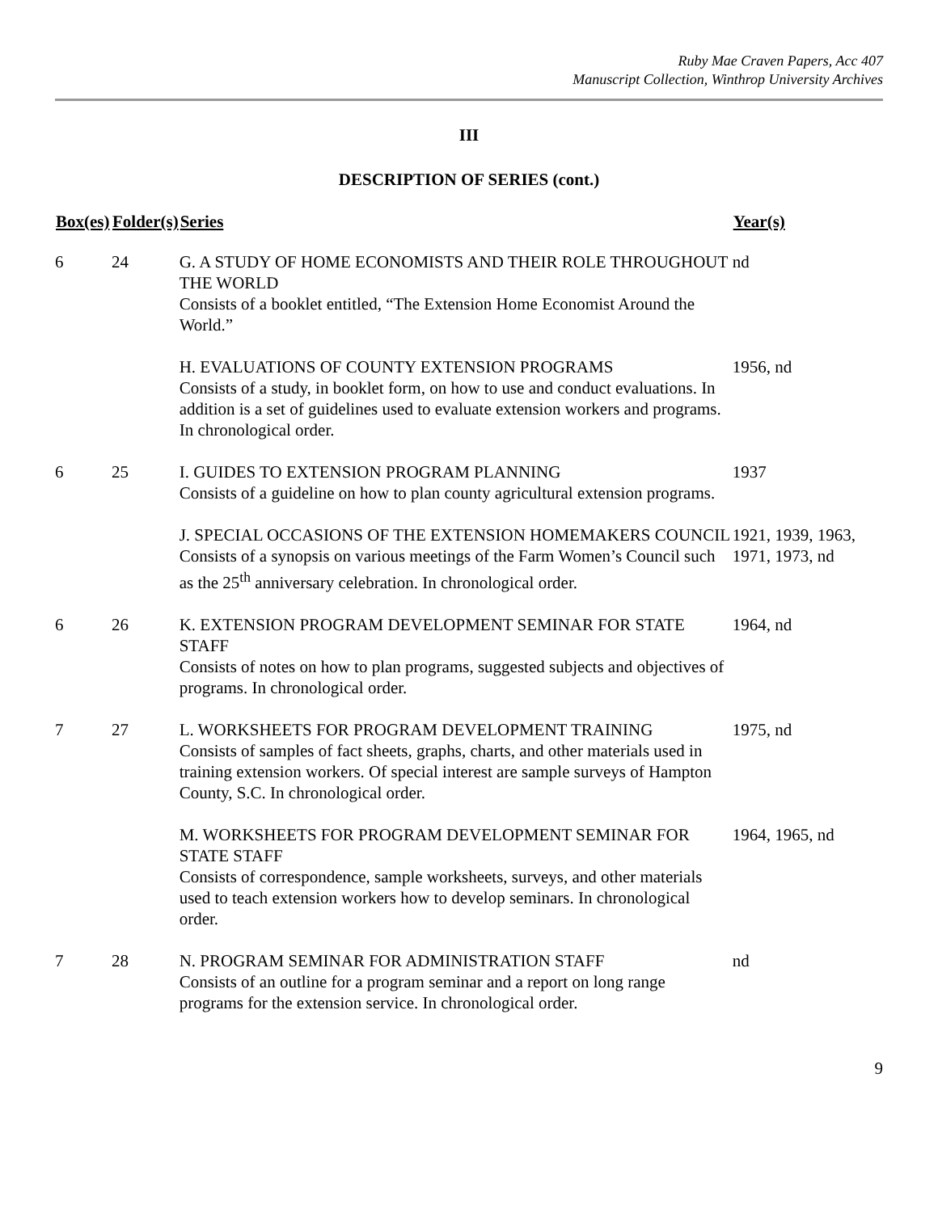Ruby Mae Craven Papers, Acc 407
Manuscript Collection, Winthrop University Archives
III
DESCRIPTION OF SERIES (cont.)
| Box(es) | Folder(s) | Series | Year(s) |
| --- | --- | --- | --- |
| 6 | 24 | G. A STUDY OF HOME ECONOMISTS AND THEIR ROLE THROUGHOUT THE WORLD Consists of a booklet entitled, “The Extension Home Economist Around the World.” | nd |
| | | H. EVALUATIONS OF COUNTY EXTENSION PROGRAMS Consists of a study, in booklet form, on how to use and conduct evaluations. In addition is a set of guidelines used to evaluate extension workers and programs. In chronological order. | 1956, nd |
| 6 | 25 | I. GUIDES TO EXTENSION PROGRAM PLANNING Consists of a guideline on how to plan county agricultural extension programs. | 1937 |
| | | J. SPECIAL OCCASIONS OF THE EXTENSION HOMEMAKERS COUNCIL Consists of a synopsis on various meetings of the Farm Women’s Council such as the 25<sup>th</sup> anniversary celebration. In chronological order. | 1921, 1939, 1963, 1971, 1973, nd |
| 6 | 26 | K. EXTENSION PROGRAM DEVELOPMENT SEMINAR FOR STATE STAFF Consists of notes on how to plan programs, suggested subjects and objectives of programs. In chronological order. | 1964, nd |
| 7 | 27 | L. WORKSHEETS FOR PROGRAM DEVELOPMENT TRAINING Consists of samples of fact sheets, graphs, charts, and other materials used in training extension workers. Of special interest are sample surveys of Hampton County, S.C. In chronological order. | 1975, nd |
| | | M. WORKSHEETS FOR PROGRAM DEVELOPMENT SEMINAR FOR STATE STAFF Consists of correspondence, sample worksheets, surveys, and other materials used to teach extension workers how to develop seminars. In chronological order. | 1964, 1965, nd |
| 7 | 28 | N. PROGRAM SEMINAR FOR ADMINISTRATION STAFF Consists of an outline for a program seminar and a report on long range programs for the extension service. In chronological order. | nd |
9